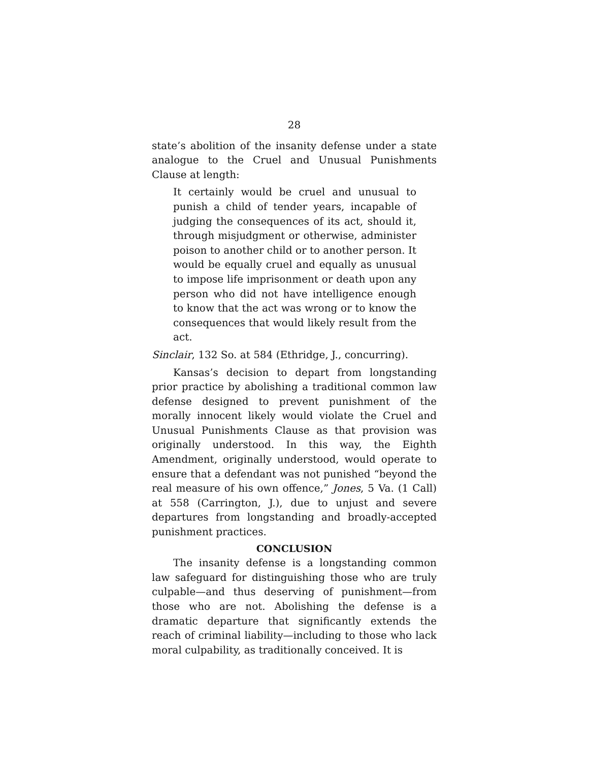28
state’s abolition of the insanity defense under a state analogue to the Cruel and Unusual Punishments Clause at length:
It certainly would be cruel and unusual to punish a child of tender years, incapable of judging the consequences of its act, should it, through misjudgment or otherwise, administer poison to another child or to another person. It would be equally cruel and equally as unusual to impose life imprisonment or death upon any person who did not have intelligence enough to know that the act was wrong or to know the consequences that would likely result from the act.
Sinclair, 132 So. at 584 (Ethridge, J., concurring).
Kansas’s decision to depart from longstanding prior practice by abolishing a traditional common law defense designed to prevent punishment of the morally innocent likely would violate the Cruel and Unusual Punishments Clause as that provision was originally understood. In this way, the Eighth Amendment, originally understood, would operate to ensure that a defendant was not punished “beyond the real measure of his own offence,” Jones, 5 Va. (1 Call) at 558 (Carrington, J.), due to unjust and severe departures from longstanding and broadly-accepted punishment practices.
CONCLUSION
The insanity defense is a longstanding common law safeguard for distinguishing those who are truly culpable—and thus deserving of punishment—from those who are not. Abolishing the defense is a dramatic departure that significantly extends the reach of criminal liability—including to those who lack moral culpability, as traditionally conceived. It is